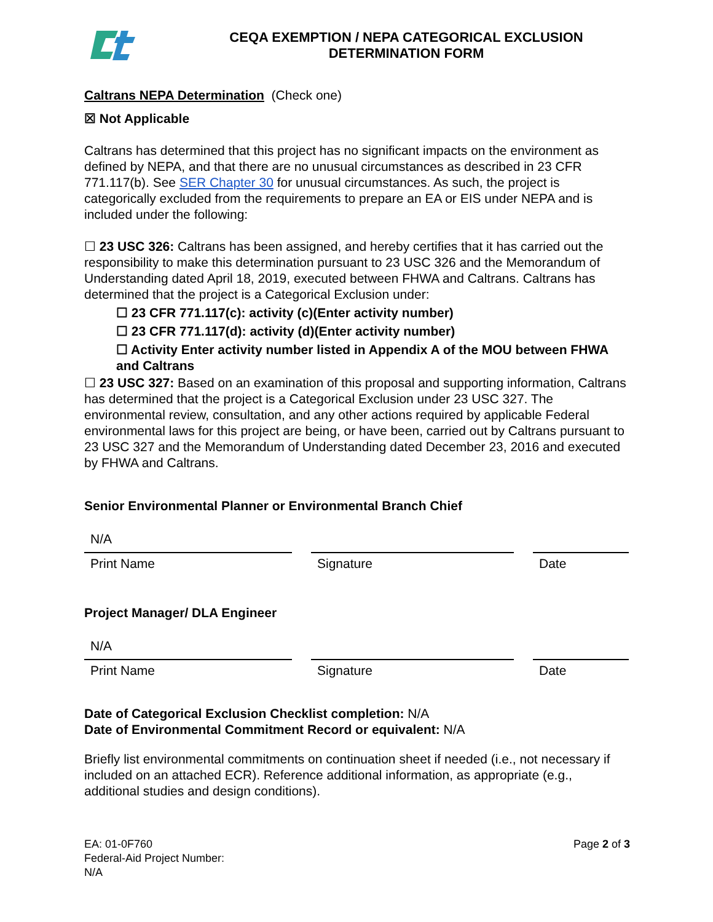CEQA EXEMPTION / NEPA CATEGORICAL EXCLUSION
DETERMINATION FORM
Caltrans NEPA Determination (Check one)
☒ Not Applicable
Caltrans has determined that this project has no significant impacts on the environment as defined by NEPA, and that there are no unusual circumstances as described in 23 CFR 771.117(b). See SER Chapter 30 for unusual circumstances. As such, the project is categorically excluded from the requirements to prepare an EA or EIS under NEPA and is included under the following:
☐ 23 USC 326: Caltrans has been assigned, and hereby certifies that it has carried out the responsibility to make this determination pursuant to 23 USC 326 and the Memorandum of Understanding dated April 18, 2019, executed between FHWA and Caltrans. Caltrans has determined that the project is a Categorical Exclusion under:
☐ 23 CFR 771.117(c): activity (c)(Enter activity number)
☐ 23 CFR 771.117(d): activity (d)(Enter activity number)
☐ Activity Enter activity number listed in Appendix A of the MOU between FHWA and Caltrans
☐ 23 USC 327: Based on an examination of this proposal and supporting information, Caltrans has determined that the project is a Categorical Exclusion under 23 USC 327. The environmental review, consultation, and any other actions required by applicable Federal environmental laws for this project are being, or have been, carried out by Caltrans pursuant to 23 USC 327 and the Memorandum of Understanding dated December 23, 2016 and executed by FHWA and Caltrans.
Senior Environmental Planner or Environmental Branch Chief
N/A
Print Name
Signature
Date
Project Manager/ DLA Engineer
N/A
Print Name
Signature
Date
Date of Categorical Exclusion Checklist completion: N/A
Date of Environmental Commitment Record or equivalent: N/A
Briefly list environmental commitments on continuation sheet if needed (i.e., not necessary if included on an attached ECR). Reference additional information, as appropriate (e.g., additional studies and design conditions).
EA: 01-0F760
Federal-Aid Project Number:
N/A
Page 2 of 3